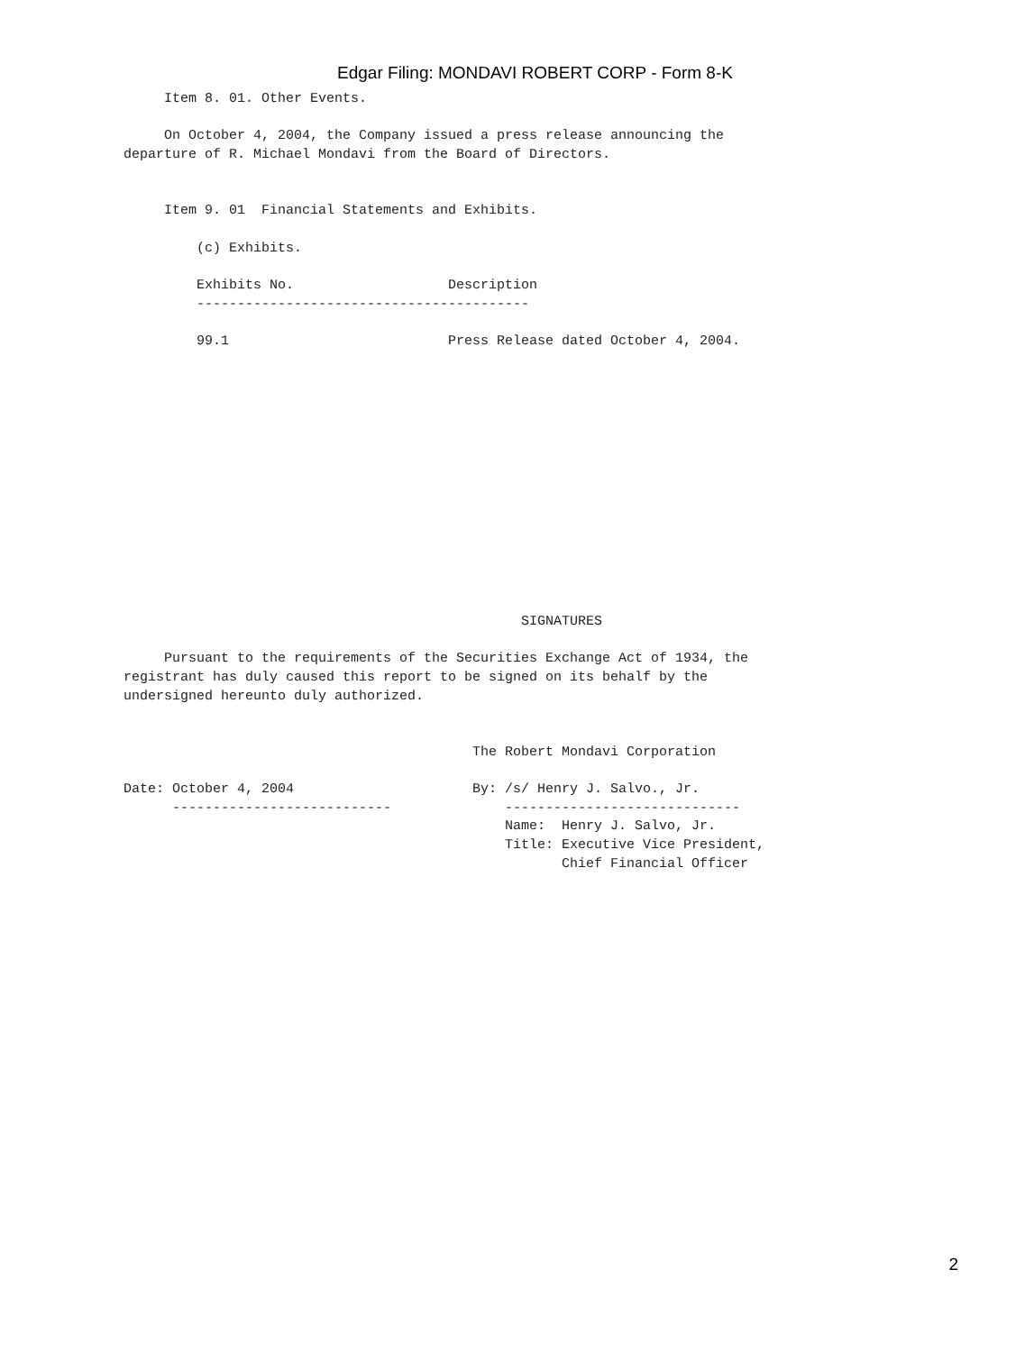Edgar Filing: MONDAVI ROBERT CORP - Form 8-K
     Item 8. 01. Other Events.

     On October 4, 2004, the Company issued a press release announcing the
departure of R. Michael Mondavi from the Board of Directors.


     Item 9. 01  Financial Statements and Exhibits.

         (c) Exhibits.

         Exhibits No.                   Description
         -----------------------------------------

         99.1                           Press Release dated October 4, 2004.














                                                 SIGNATURES

     Pursuant to the requirements of the Securities Exchange Act of 1934, the
registrant has duly caused this report to be signed on its behalf by the
undersigned hereunto duly authorized.


                                           The Robert Mondavi Corporation

Date: October 4, 2004                      By: /s/ Henry J. Salvo., Jr.
      ---------------------------              -----------------------------
                                               Name:  Henry J. Salvo, Jr.
                                               Title: Executive Vice President,
                                                      Chief Financial Officer
2